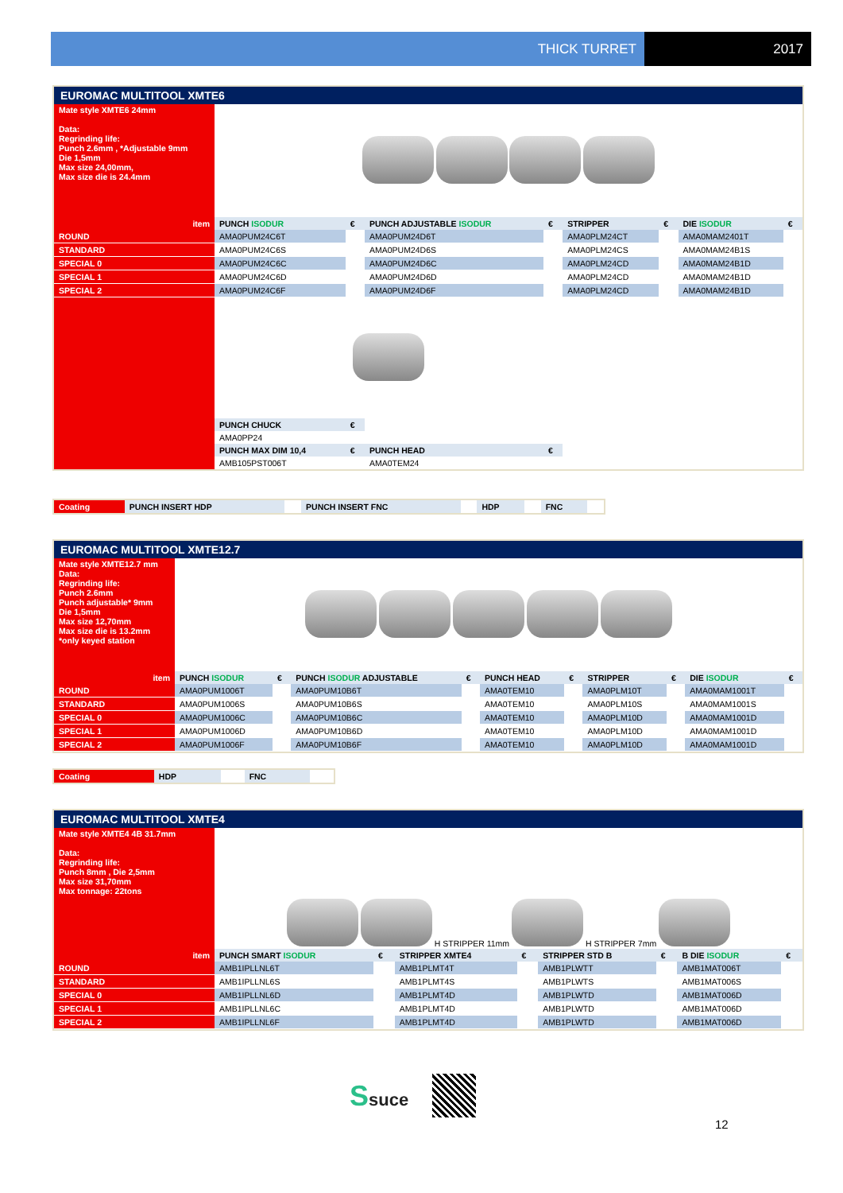THICK TURRET 2017
| EUROMAC MULTITOOL XMTE6 | | | | | | | | |
| Mate style XMTE6 24mm Data: Regrinding life: Punch 2.6mm , *Adjustable 9mm Die 1,5mm Max size 24,00mm, Max size die is 24.4mm | | | | | | | | |
| item | PUNCH ISODUR | € | PUNCH ADJUSTABLE ISODUR | € | STRIPPER | € | DIE ISODUR | € |
| ROUND | AMA0PUM24C6T | | AMA0PUM24D6T | | AMA0PLM24CT | | AMA0MAM2401T | |
| STANDARD | AMA0PUM24C6S | | AMA0PUM24D6S | | AMA0PLM24CS | | AMA0MAM24B1S | |
| SPECIAL 0 | AMA0PUM24C6C | | AMA0PUM24D6C | | AMA0PLM24CD | | AMA0MAM24B1D | |
| SPECIAL 1 | AMA0PUM24C6D | | AMA0PUM24D6D | | AMA0PLM24CD | | AMA0MAM24B1D | |
| SPECIAL 2 | AMA0PUM24C6F | | AMA0PUM24D6F | | AMA0PLM24CD | | AMA0MAM24B1D | |
| | PUNCH CHUCK | € | | | | | | |
| | AMA0PP24 | | | | | | | |
| | PUNCH MAX DIM 10,4 | € | PUNCH HEAD | € | | | | |
| | AMB105PST006T | | AMA0TEM24 | | | | | |
| Coating | PUNCH INSERT HDP | | PUNCH INSERT FNC | | HDP | | FNC | |
| EUROMAC MULTITOOL XMTE12.7 | | | | | | | | | | |
| Mate style XMTE12.7 mm Data: Regrinding life: Punch 2.6mm Punch adjustable* 9mm Die 1,5mm Max size 12,70mm Max size die is 13.2mm *only keyed station | | | | | | | | | | |
| item | PUNCH ISODUR | € | PUNCH ISODUR ADJUSTABLE | € | PUNCH HEAD | € | STRIPPER | € | DIE ISODUR | € |
| ROUND | AMA0PUM1006T | | AMA0PUM10B6T | | AMA0TEM10 | | AMA0PLM10T | | AMA0MAM1001T | |
| STANDARD | AMA0PUM1006S | | AMA0PUM10B6S | | AMA0TEM10 | | AMA0PLM10S | | AMA0MAM1001S | |
| SPECIAL 0 | AMA0PUM1006C | | AMA0PUM10B6C | | AMA0TEM10 | | AMA0PLM10D | | AMA0MAM1001D | |
| SPECIAL 1 | AMA0PUM1006D | | AMA0PUM10B6D | | AMA0TEM10 | | AMA0PLM10D | | AMA0MAM1001D | |
| SPECIAL 2 | AMA0PUM1006F | | AMA0PUM10B6F | | AMA0TEM10 | | AMA0PLM10D | | AMA0MAM1001D | |
| Coating | HDP | | FNC | |
| EUROMAC MULTITOOL XMTE4 | | | | | | | | |
| Mate style XMTE4 4B 31.7mm Data: Regrinding life: Punch 8mm , Die 2,5mm Max size 31,70mm Max tonnage: 22tons | H STRIPPER 11mm H STRIPPER 7mm | | | | | | | |
| item | PUNCH SMART ISODUR | € | STRIPPER XMTE4 | € | STRIPPER STD B | € | B DIE ISODUR | € |
| ROUND | AMB1IPLLNL6T | | AMB1PLMT4T | | AMB1PLWTT | | AMB1MAT006T | |
| STANDARD | AMB1IPLLNL6S | | AMB1PLMT4S | | AMB1PLWTS | | AMB1MAT006S | |
| SPECIAL 0 | AMB1IPLLNL6D | | AMB1PLMT4D | | AMB1PLWTD | | AMB1MAT006D | |
| SPECIAL 1 | AMB1IPLLNL6C | | AMB1PLMT4D | | AMB1PLWTD | | AMB1MAT006D | |
| SPECIAL 2 | AMB1IPLLNL6F | | AMB1PLMT4D | | AMB1PLWTD | | AMB1MAT006D | |
Ssuce
12